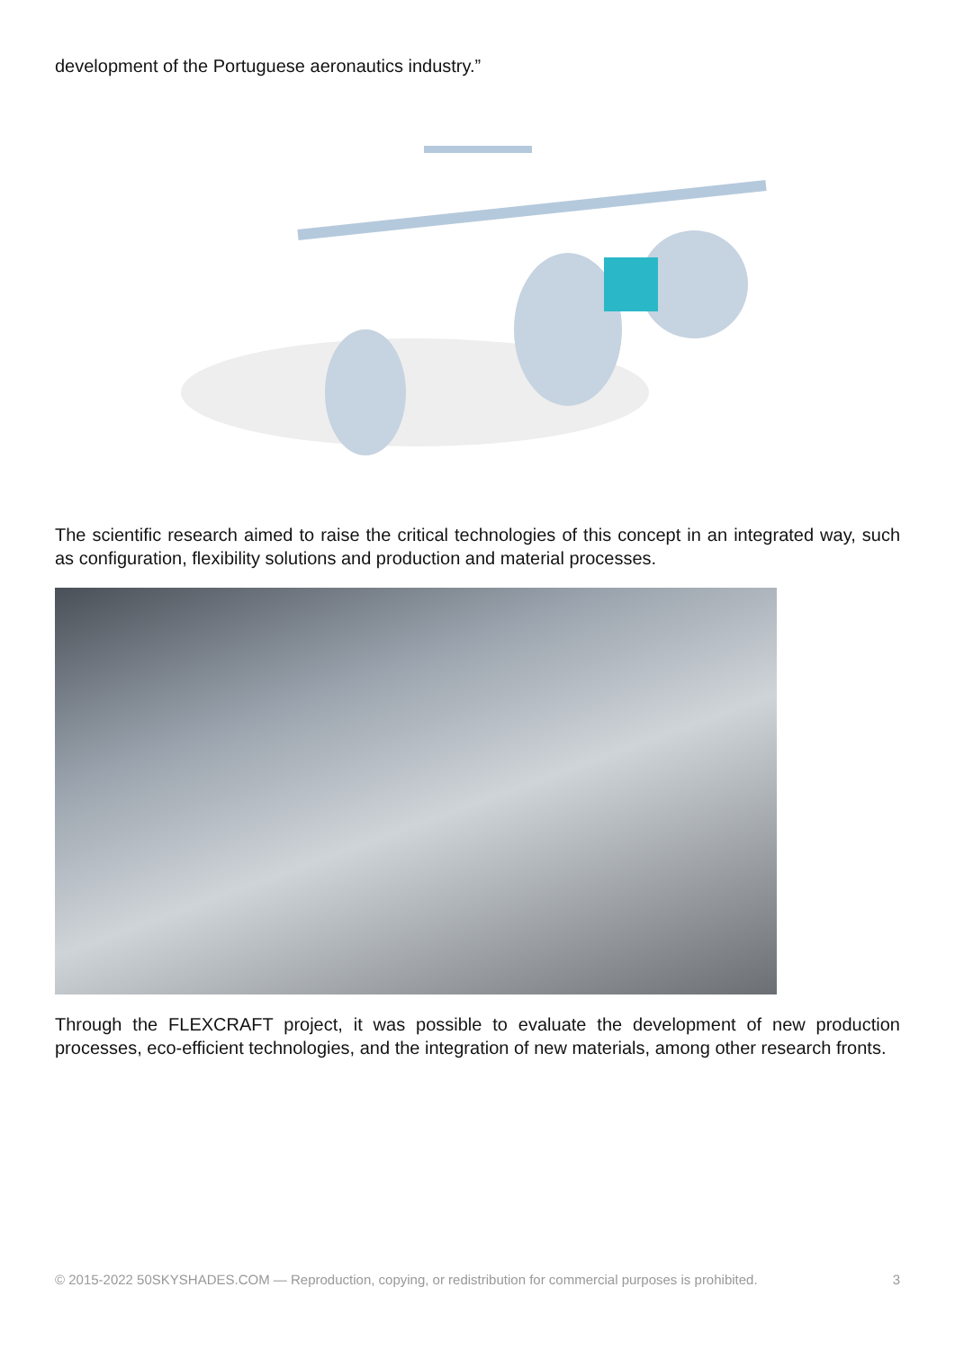development of the Portuguese aeronautics industry.”
The scientific research aimed to raise the critical technologies of this concept in an integrated way, such as configuration, flexibility solutions and production and material processes.
Through the FLEXCRAFT project, it was possible to evaluate the development of new production processes, eco-efficient technologies, and the integration of new materials, among other research fronts.
© 2015-2022 50SKYSHADES.COM — Reproduction, copying, or redistribution for commercial purposes is prohibited. 3